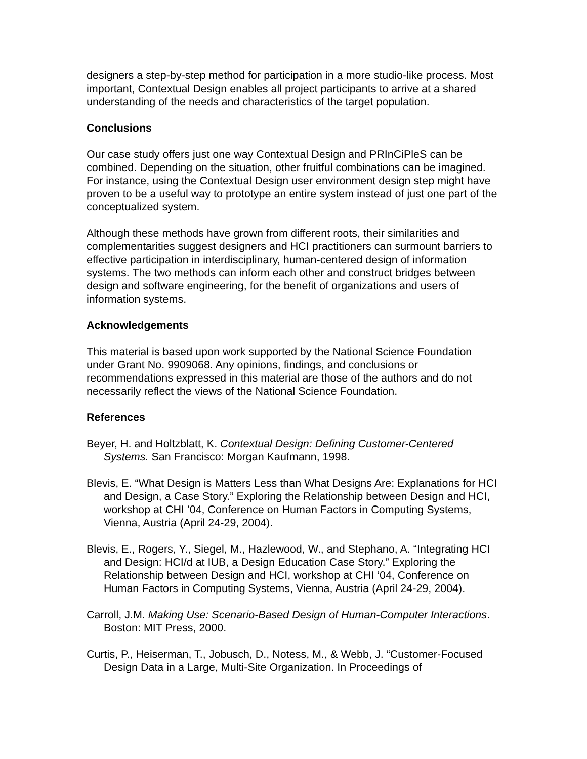designers a step-by-step method for participation in a more studio-like process. Most important, Contextual Design enables all project participants to arrive at a shared understanding of the needs and characteristics of the target population.
Conclusions
Our case study offers just one way Contextual Design and PRInCiPleS can be combined. Depending on the situation, other fruitful combinations can be imagined. For instance, using the Contextual Design user environment design step might have proven to be a useful way to prototype an entire system instead of just one part of the conceptualized system.
Although these methods have grown from different roots, their similarities and complementarities suggest designers and HCI practitioners can surmount barriers to effective participation in interdisciplinary, human-centered design of information systems. The two methods can inform each other and construct bridges between design and software engineering, for the benefit of organizations and users of information systems.
Acknowledgements
This material is based upon work supported by the National Science Foundation under Grant No. 9909068. Any opinions, findings, and conclusions or recommendations expressed in this material are those of the authors and do not necessarily reflect the views of the National Science Foundation.
References
Beyer, H. and Holtzblatt, K. Contextual Design: Defining Customer-Centered Systems. San Francisco: Morgan Kaufmann, 1998.
Blevis, E. “What Design is Matters Less than What Designs Are: Explanations for HCI and Design, a Case Story.” Exploring the Relationship between Design and HCI, workshop at CHI ’04, Conference on Human Factors in Computing Systems, Vienna, Austria (April 24-29, 2004).
Blevis, E., Rogers, Y., Siegel, M., Hazlewood, W., and Stephano, A. “Integrating HCI and Design: HCI/d at IUB, a Design Education Case Story.” Exploring the Relationship between Design and HCI, workshop at CHI ’04, Conference on Human Factors in Computing Systems, Vienna, Austria (April 24-29, 2004).
Carroll, J.M. Making Use: Scenario-Based Design of Human-Computer Interactions. Boston: MIT Press, 2000.
Curtis, P., Heiserman, T., Jobusch, D., Notess, M., & Webb, J. “Customer-Focused Design Data in a Large, Multi-Site Organization. In Proceedings of